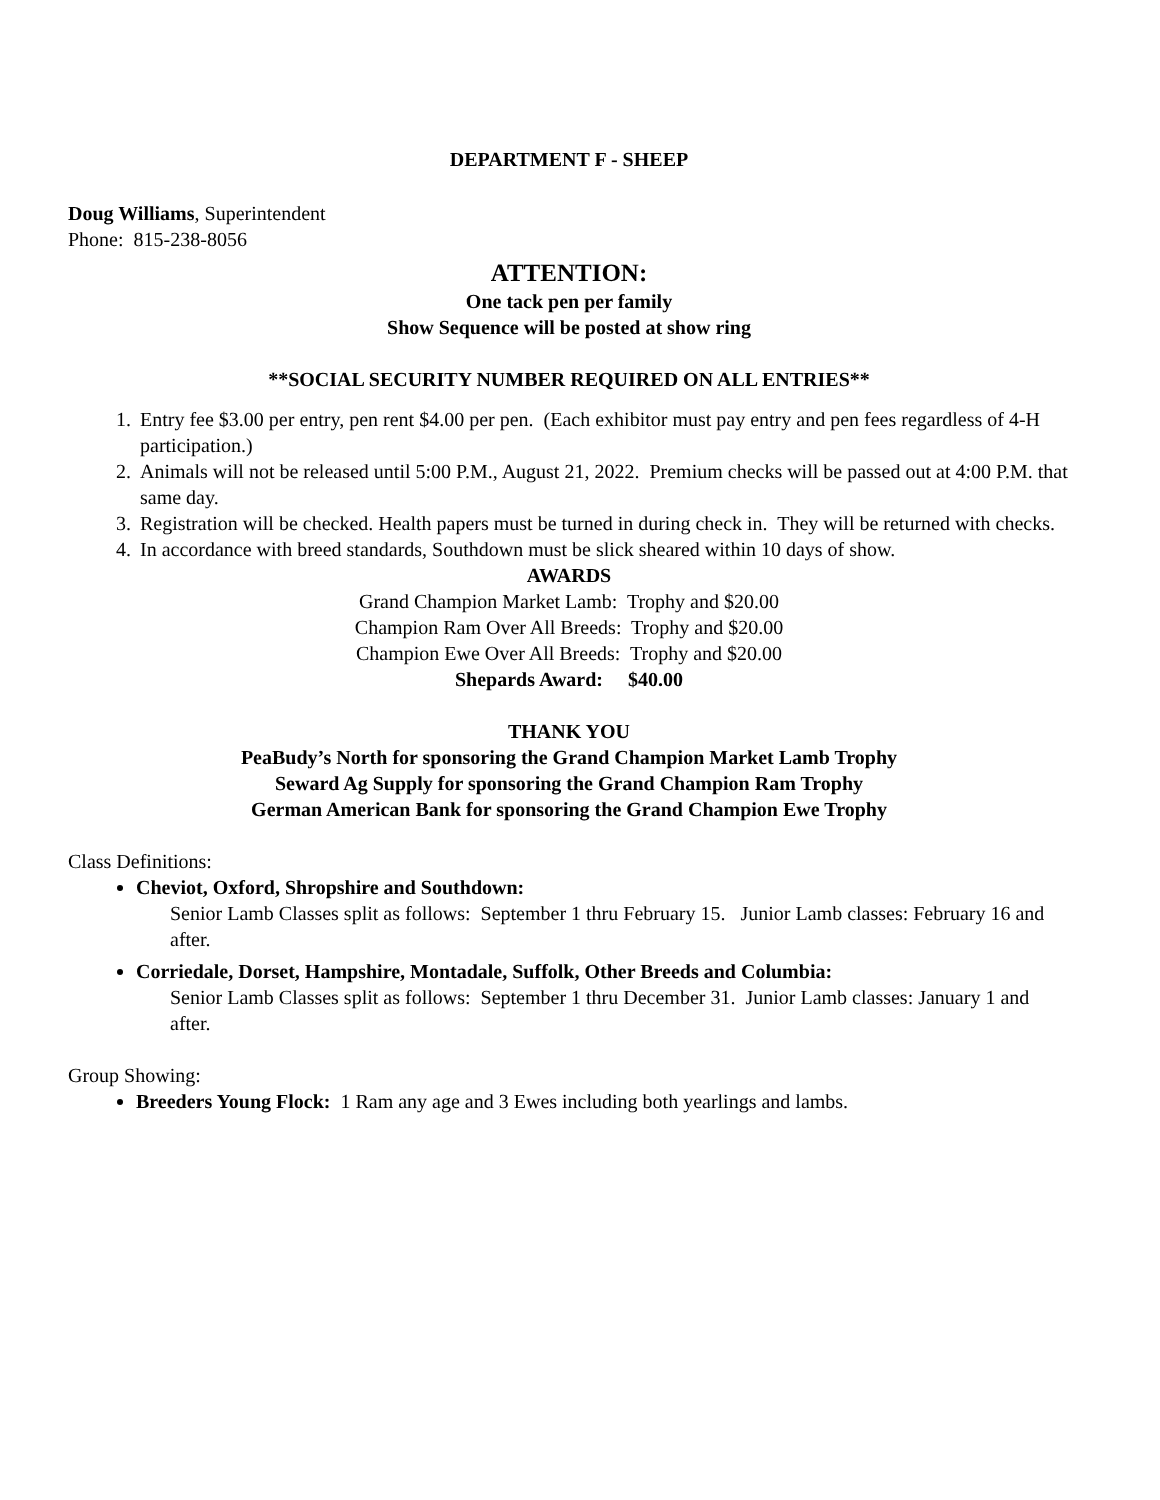DEPARTMENT F - SHEEP
Doug Williams, Superintendent
Phone: 815-238-8056
ATTENTION:
One tack pen per family
Show Sequence will be posted at show ring
**SOCIAL SECURITY NUMBER REQUIRED ON ALL ENTRIES**
1. Entry fee $3.00 per entry, pen rent $4.00 per pen. (Each exhibitor must pay entry and pen fees regardless of 4-H participation.)
2. Animals will not be released until 5:00 P.M., August 21, 2022. Premium checks will be passed out at 4:00 P.M. that same day.
3. Registration will be checked. Health papers must be turned in during check in. They will be returned with checks.
4. In accordance with breed standards, Southdown must be slick sheared within 10 days of show.
AWARDS
Grand Champion Market Lamb: Trophy and $20.00
Champion Ram Over All Breeds: Trophy and $20.00
Champion Ewe Over All Breeds: Trophy and $20.00
Shepards Award: $40.00
THANK YOU
PeaBudy’s North for sponsoring the Grand Champion Market Lamb Trophy
Seward Ag Supply for sponsoring the Grand Champion Ram Trophy
German American Bank for sponsoring the Grand Champion Ewe Trophy
Class Definitions:
Cheviot, Oxford, Shropshire and Southdown:
Senior Lamb Classes split as follows: September 1 thru February 15. Junior Lamb classes: February 16 and after.
Corriedale, Dorset, Hampshire, Montadale, Suffolk, Other Breeds and Columbia:
Senior Lamb Classes split as follows: September 1 thru December 31. Junior Lamb classes: January 1 and after.
Group Showing:
Breeders Young Flock: 1 Ram any age and 3 Ewes including both yearlings and lambs.